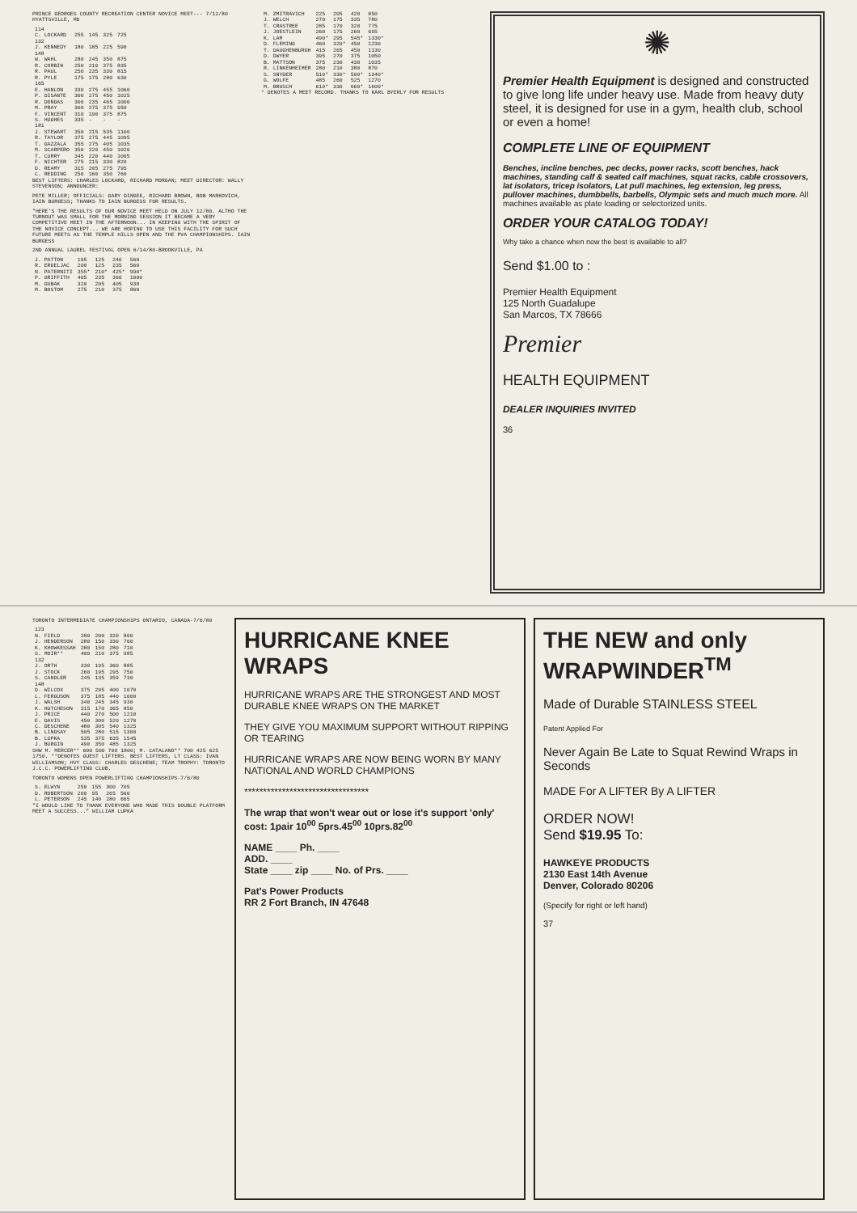PRINCE GEORGES COUNTY RECREATION CENTER NOVICE MEET--- 7/12/80 HYATTSVILLE, MD
| 114 | | | | |
| C. LOCKARD | 255 | 145 | 325 | 725 |
| 132 | | | | |
| J. KENNEDY | 180 | 185 | 225 | 590 |
| 148 | | | | |
| W. WAHL | 280 | 245 | 350 | 875 |
| R. CORBIN | 250 | 210 | 375 | 835 |
| R. PAUL | 250 | 235 | 330 | 815 |
| R. PYLE | 175 | 175 | 280 | 630 |
| 165 | | | | |
| E. HANLON | 330 | 275 | 455 | 1060 |
| P. DISANTE | 300 | 275 | 450 | 1025 |
| R. DONDAS | 300 | 235 | 465 | 1000 |
| M. PRAY | 300 | 275 | 375 | 950 |
| F. VINCENT | 310 | 190 | 375 | 875 |
| S. HUGHES | 335 | - | - | - |
| 181 | | | | |
| J. STEWART | 350 | 215 | 535 | 1100 |
| R. TAYLOR | 375 | 275 | 445 | 1095 |
| T. GAZZALA | 355 | 275 | 405 | 1035 |
| M. SCARPERO | 350 | 220 | 450 | 1020 |
| T. CURRY | 345 | 220 | 440 | 1005 |
| F. NICHTER | 275 | 215 | 330 | 820 |
| D. REAMY | 315 | 205 | 275 | 795 |
| C. REDDING | 250 | 160 | 350 | 760 |
BEST LIFTERS: CHARLES LOCKARD, RICHARD MORGAN; MEET DIRECTOR: WALLY STEVENSON; ANNOUNCER:
PETE MILLER; OFFICIALS: GARY DINGEE, RICHARD BROWN, BOB MARKOVICH, IAIN BURGESS; THANKS TO IAIN BURGESS FOR RESULTS.
"HERE'S THE RESULTS OF OUR NOVICE MEET HELD ON JULY 12/80. ALTHO THE TURNOUT WAS SMALL FOR THE MORNING SESSION IT BECAME A VERY COMPETITIVE MEET IN THE AFTERNOON... IN KEEPING WITH THE SPIRIT OF THE NOVICE CONCEPT... WE ARE HOPING TO USE THIS FACILITY FOR SUCH FUTURE MEETS AS THE TEMPLE HILLS OPEN AND THE PVA CHAMPIONSHIPS. IAIN BURGESS
2ND ANNUAL LAUREL FESTIVAL OPEN 6/14/80-BROOKVILLE, PA
| J. PATTON | 195 | 125 | 240 | 560 |
| R. ERDELJAC | 200 | 125 | 235 | 560 |
| N. PATERNITI | 355* | 210* | 425* | 990* |
| P. GRIFFITH | 405 | 235 | 360 | 1000 |
| M. GUBAK | 320 | 205 | 405 | 930 |
| M. BOSTOM | 275 | 210 | 375 | 860 |
| M. ZMITRAVICH | 225 | 205 | 420 | 850 |
| J. WELCH | 270 | 175 | 335 | 780 |
| T. CRASTREE | 285 | 170 | 320 | 775 |
| J. JOESTLEIN | 260 | 175 | 260 | 695 |
| K. LAM | 490* | 295 | 545* | 1330* |
| D. FLEMING | 460 | 320* | 450 | 1230 |
| T. DAUGHENBURGH | 415 | 265 | 450 | 1130 |
| D. DWYER | 395 | 270 | 375 | 1050 |
| B. MATTSON | 375 | 230 | 430 | 1035 |
| R. LINKENHEIMER | 280 | 210 | 380 | 870 |
| S. SNYDER | 510* | 330* | 500* | 1340* |
| G. WOLFE | 485 | 260 | 525 | 1270 |
| M. BRUSCH | 610* | 330 | 660* | 1600* |
* DENOTES A MEET RECORD. THANKS TO KARL BYERLY FOR RESULTS
✺
Premier Health Equipment is designed and constructed to give long life under heavy use. Made from heavy duty steel, it is designed for use in a gym, health club, school or even a home!
COMPLETE LINE OF EQUIPMENT
Benches, incline benches, pec decks, power racks, scott benches, hack machines, standing calf & seated calf machines, squat racks, cable crossovers, lat isolators, tricep isolators, Lat pull machines, leg extension, leg press, pullover machines, dumbbells, barbells, Olympic sets and much much more. All machines available as plate loading or selectorized units.
ORDER YOUR CATALOG TODAY!
Why take a chance when now the best is available to all?
Send $1.00 to :
Premier Health Equipment
125 North Guadalupe
San Marcos, TX 78666
Premier
HEALTH EQUIPMENT
DEALER INQUIRIES INVITED
36
TORONTO INTERMEDIATE CHAMPIONSHIPS ONTARIO, CANADA-7/6/80
| 123 | | | | |
| N. FIELD | 280 | 200 | 320 | 800 |
| J. HENDERSON | 280 | 150 | 330 | 760 |
| K. KHOWKESSAH | 280 | 150 | 280 | 710 |
| S. MOIR** | 400 | 210 | 375 | 985 |
| 132 | | | | |
| J. ORTH | 330 | 195 | 360 | 885 |
| J. STOCK | 260 | 195 | 295 | 750 |
| S. CANDLER | 245 | 135 | 359 | 730 |
| 148 | | | | |
| D. WILCOX | 375 | 295 | 400 | 1070 |
| L. FERGUSON | 375 | 185 | 440 | 1000 |
| J. WALSH | 340 | 245 | 345 | 930 |
| K. HUTCHESON | 315 | 170 | 365 | 850 |
| J. PRICE | 440 | 270 | 500 | 1210 |
| E. DAVIS | 450 | 300 | 520 | 1270 |
| C. DESCHENE | 480 | 305 | 540 | 1325 |
| B. LINDSAY | 505 | 280 | 515 | 1300 |
| B. LUPKA | 535 | 375 | 635 | 1545 |
| J. BURGIN | 490 | 350 | 485 | 1325 |
SHW M. MERCER** 600 500 700 1800; M. CATALANO** 700 425 625 1750. **DENOTES GUEST LIFTERS. BEST LIFTERS, LT CLASS: IVAN WILLIAMSON; HVY CLASS: CHARLES DESCHENE; TEAM TROPHY: TORONTO J.C.C. POWERLIFTING CLUB.
TORONTO WOMENS OPEN POWERLIFTING CHAMPIONSHIPS-7/6/80
| S. ELWYN | 250 | 155 | 300 | 705 |
| D. ROBERTSON | 200 | 95 | 265 | 560 |
| L. PETERSON | 245 | 140 | 280 | 665 |
"I WOULD LIKE TO THANK EVERYONE WHO MADE THIS DOUBLE PLATFORM MEET A SUCCESS..." WILLIAM LUPKA
HURRICANE KNEE WRAPS
HURRICANE WRAPS ARE THE STRONGEST AND MOST DURABLE KNEE WRAPS ON THE MARKET
THEY GIVE YOU MAXIMUM SUPPORT WITHOUT RIPPING OR TEARING
HURRICANE WRAPS ARE NOW BEING WORN BY MANY NATIONAL AND WORLD CHAMPIONS
*********************************
The wrap that won't wear out or lose it's support 'only' cost: 1pair 10<sup>00</sup> 5prs.45<sup>00</sup> 10prs.82<sup>00</sup>
NAME ____ Ph. ____
ADD. ____
State ____ zip ____ No. of Prs. ____
Pat's Power Products
RR 2 Fort Branch, IN 47648
THE NEW and only WRAPWINDER<sup>TM</sup>
Made of Durable STAINLESS STEEL
Patent Applied For
Never Again Be Late to Squat Rewind Wraps in Seconds
MADE For A LIFTER By A LIFTER
ORDER NOW!
Send $19.95 To:
HAWKEYE PRODUCTS
2130 East 14th Avenue
Denver, Colorado 80206
(Specify for right or left hand)
37